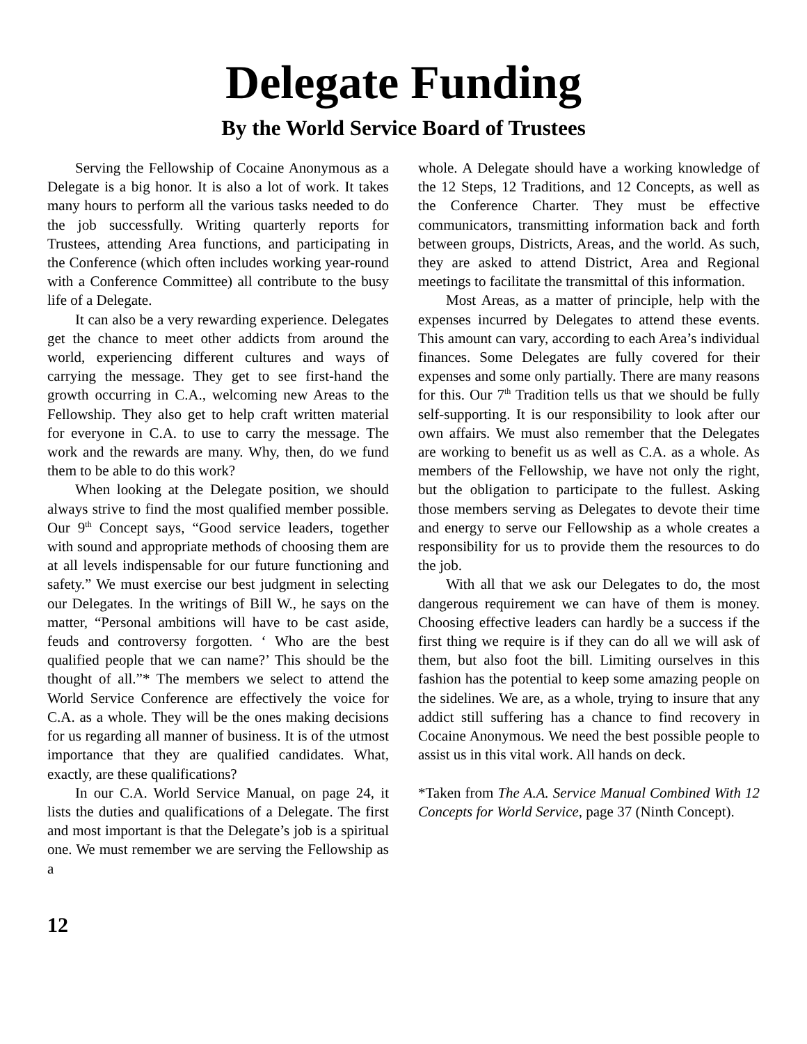Delegate Funding
By the World Service Board of Trustees
Serving the Fellowship of Cocaine Anonymous as a Delegate is a big honor. It is also a lot of work. It takes many hours to perform all the various tasks needed to do the job successfully. Writing quarterly reports for Trustees, attending Area functions, and participating in the Conference (which often includes working year-round with a Conference Committee) all contribute to the busy life of a Delegate.
It can also be a very rewarding experience. Delegates get the chance to meet other addicts from around the world, experiencing different cultures and ways of carrying the message. They get to see first-hand the growth occurring in C.A., welcoming new Areas to the Fellowship. They also get to help craft written material for everyone in C.A. to use to carry the message. The work and the rewards are many. Why, then, do we fund them to be able to do this work?
When looking at the Delegate position, we should always strive to find the most qualified member possible. Our 9<sup>th</sup> Concept says, “Good service leaders, together with sound and appropriate methods of choosing them are at all levels indispensable for our future functioning and safety.” We must exercise our best judgment in selecting our Delegates. In the writings of Bill W., he says on the matter, “Personal ambitions will have to be cast aside, feuds and controversy forgotten. ‘ Who are the best qualified people that we can name?’ This should be the thought of all.”* The members we select to attend the World Service Conference are effectively the voice for C.A. as a whole. They will be the ones making decisions for us regarding all manner of business. It is of the utmost importance that they are qualified candidates. What, exactly, are these qualifications?
In our C.A. World Service Manual, on page 24, it lists the duties and qualifications of a Delegate. The first and most important is that the Delegate’s job is a spiritual one. We must remember we are serving the Fellowship as a
whole. A Delegate should have a working knowledge of the 12 Steps, 12 Traditions, and 12 Concepts, as well as the Conference Charter. They must be effective communicators, transmitting information back and forth between groups, Districts, Areas, and the world. As such, they are asked to attend District, Area and Regional meetings to facilitate the transmittal of this information.
Most Areas, as a matter of principle, help with the expenses incurred by Delegates to attend these events. This amount can vary, according to each Area’s individual finances. Some Delegates are fully covered for their expenses and some only partially. There are many reasons for this. Our 7<sup>th</sup> Tradition tells us that we should be fully self-supporting. It is our responsibility to look after our own affairs. We must also remember that the Delegates are working to benefit us as well as C.A. as a whole. As members of the Fellowship, we have not only the right, but the obligation to participate to the fullest. Asking those members serving as Delegates to devote their time and energy to serve our Fellowship as a whole creates a responsibility for us to provide them the resources to do the job.
With all that we ask our Delegates to do, the most dangerous requirement we can have of them is money. Choosing effective leaders can hardly be a success if the first thing we require is if they can do all we will ask of them, but also foot the bill. Limiting ourselves in this fashion has the potential to keep some amazing people on the sidelines. We are, as a whole, trying to insure that any addict still suffering has a chance to find recovery in Cocaine Anonymous. We need the best possible people to assist us in this vital work. All hands on deck.
*Taken from The A.A. Service Manual Combined With 12 Concepts for World Service, page 37 (Ninth Concept).
12